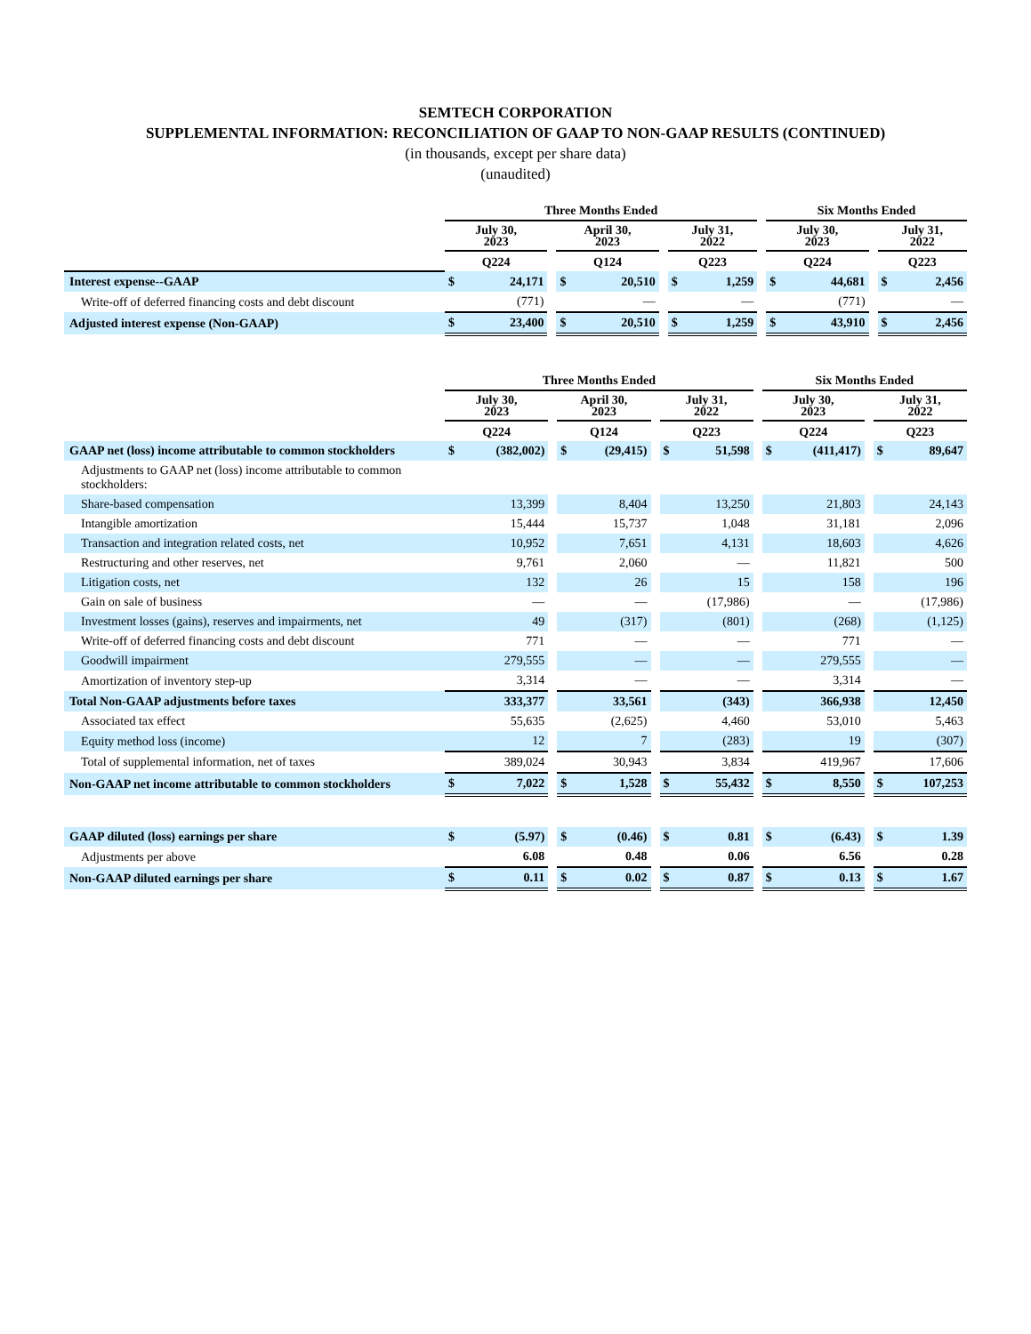SEMTECH CORPORATION
SUPPLEMENTAL INFORMATION: RECONCILIATION OF GAAP TO NON-GAAP RESULTS (CONTINUED)
(in thousands, except per share data)
(unaudited)
| | Three Months Ended | | | | | | | | | Six Months Ended | | | | |
| --- | --- | --- | --- | --- | --- | --- | --- | --- | --- | --- | --- | --- | --- | --- |
| | July 30, 2023 | | | April 30, 2023 | | | July 31, 2022 | | | July 30, 2023 | | | July 31, 2022 | |
| | Q224 | | | Q124 | | | Q223 | | | Q224 | | | Q223 | |
| Interest expense--GAAP | $ | 24,171 | | $ | 20,510 | | $ | 1,259 | | $ | 44,681 | | $ | 2,456 |
| Write-off of deferred financing costs and debt discount | | (771) | | | — | | | — | | | (771) | | | — |
| Adjusted interest expense (Non-GAAP) | $ | 23,400 | | $ | 20,510 | | $ | 1,259 | | $ | 43,910 | | $ | 2,456 |
| | Three Months Ended | | | | | | | | | Six Months Ended | | | | |
| --- | --- | --- | --- | --- | --- | --- | --- | --- | --- | --- | --- | --- | --- | --- |
| | July 30, 2023 | | | April 30, 2023 | | | July 31, 2022 | | | July 30, 2023 | | | July 31, 2022 | |
| | Q224 | | | Q124 | | | Q223 | | | Q224 | | | Q223 | |
| GAAP net (loss) income attributable to common stockholders | $ | (382,002) | | $ | (29,415) | | $ | 51,598 | | $ | (411,417) | | $ | 89,647 |
| Adjustments to GAAP net (loss) income attributable to common stockholders: | | | | | | | | | | | | | | |
| Share-based compensation | | 13,399 | | | 8,404 | | | 13,250 | | | 21,803 | | | 24,143 |
| Intangible amortization | | 15,444 | | | 15,737 | | | 1,048 | | | 31,181 | | | 2,096 |
| Transaction and integration related costs, net | | 10,952 | | | 7,651 | | | 4,131 | | | 18,603 | | | 4,626 |
| Restructuring and other reserves, net | | 9,761 | | | 2,060 | | | — | | | 11,821 | | | 500 |
| Litigation costs, net | | 132 | | | 26 | | | 15 | | | 158 | | | 196 |
| Gain on sale of business | | — | | | — | | | (17,986) | | | — | | | (17,986) |
| Investment losses (gains), reserves and impairments, net | | 49 | | | (317) | | | (801) | | | (268) | | | (1,125) |
| Write-off of deferred financing costs and debt discount | | 771 | | | — | | | — | | | 771 | | | — |
| Goodwill impairment | | 279,555 | | | — | | | — | | | 279,555 | | | — |
| Amortization of inventory step-up | | 3,314 | | | — | | | — | | | 3,314 | | | — |
| Total Non-GAAP adjustments before taxes | | 333,377 | | | 33,561 | | | (343) | | | 366,938 | | | 12,450 |
| Associated tax effect | | 55,635 | | | (2,625) | | | 4,460 | | | 53,010 | | | 5,463 |
| Equity method loss (income) | | 12 | | | 7 | | | (283) | | | 19 | | | (307) |
| Total of supplemental information, net of taxes | | 389,024 | | | 30,943 | | | 3,834 | | | 419,967 | | | 17,606 |
| Non-GAAP net income attributable to common stockholders | $ | 7,022 | | $ | 1,528 | | $ | 55,432 | | $ | 8,550 | | $ | 107,253 |
| GAAP diluted (loss) earnings per share | $ | (5.97) | | $ | (0.46) | | $ | 0.81 | | $ | (6.43) | | $ | 1.39 |
| Adjustments per above | | 6.08 | | | 0.48 | | | 0.06 | | | 6.56 | | | 0.28 |
| Non-GAAP diluted earnings per share | $ | 0.11 | | $ | 0.02 | | $ | 0.87 | | $ | 0.13 | | $ | 1.67 |